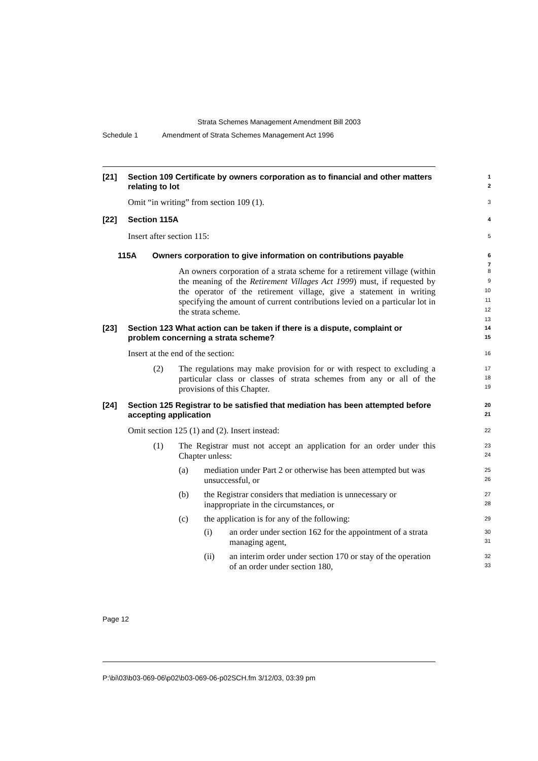Strata Schemes Management Amendment Bill 2003
Schedule 1 Amendment of Strata Schemes Management Act 1996
[21] Section 109 Certificate by owners corporation as to financial and other matters relating to lot
1
2
Omit “in writing” from section 109 (1).
3
[22] Section 115A
4
Insert after section 115:
5
115A Owners corporation to give information on contributions payable
6
7
An owners corporation of a strata scheme for a retirement village (within the meaning of the Retirement Villages Act 1999) must, if requested by the operator of the retirement village, give a statement in writing specifying the amount of current contributions levied on a particular lot in the strata scheme.
8
9
10
11
12
13
[23] Section 123 What action can be taken if there is a dispute, complaint or problem concerning a strata scheme?
14
15
Insert at the end of the section:
16
(2) The regulations may make provision for or with respect to excluding a particular class or classes of strata schemes from any or all of the provisions of this Chapter.
17
18
19
[24] Section 125 Registrar to be satisfied that mediation has been attempted before accepting application
20
21
Omit section 125 (1) and (2). Insert instead:
22
(1) The Registrar must not accept an application for an order under this Chapter unless:
23
24
(a) mediation under Part 2 or otherwise has been attempted but was unsuccessful, or
25
26
(b) the Registrar considers that mediation is unnecessary or inappropriate in the circumstances, or
27
28
(c) the application is for any of the following:
29
(i) an order under section 162 for the appointment of a strata managing agent,
30
31
(ii) an interim order under section 170 or stay of the operation of an order under section 180,
32
33
Page 12
P:\bi\03\b03-069-06\p02\b03-069-06-p02SCH.fm 3/12/03, 03:39 pm